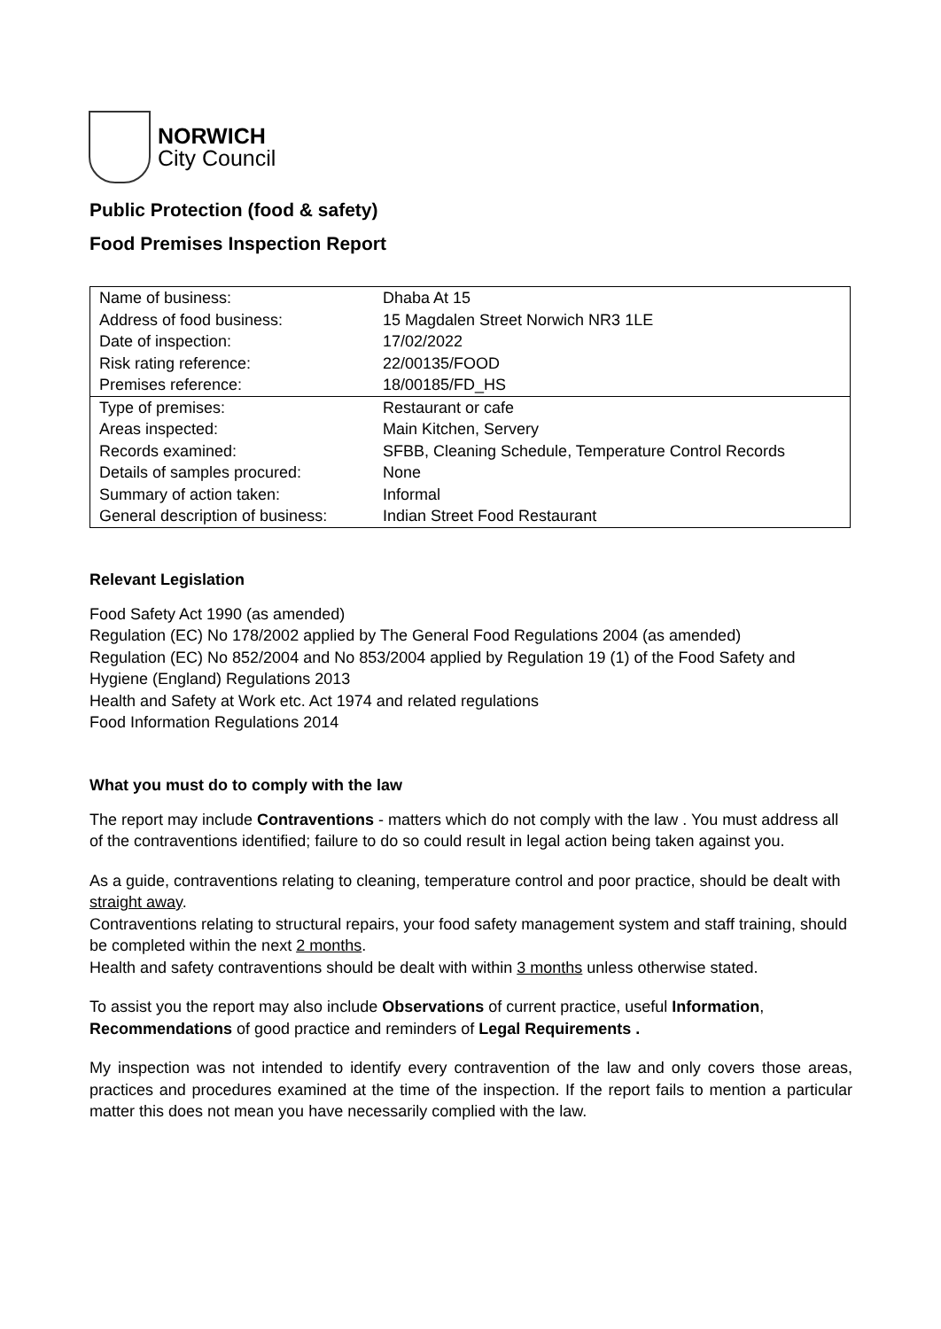NORWICH
City Council
Public Protection (food & safety)
Food Premises Inspection Report
| Name of business: | Dhaba At 15 |
| Address of food business: | 15 Magdalen Street Norwich NR3 1LE |
| Date of inspection: | 17/02/2022 |
| Risk rating reference: | 22/00135/FOOD |
| Premises reference: | 18/00185/FD_HS |
| Type of premises: | Restaurant or cafe |
| Areas inspected: | Main Kitchen, Servery |
| Records examined: | SFBB, Cleaning Schedule, Temperature Control Records |
| Details of samples procured: | None |
| Summary of action taken: | Informal |
| General description of business: | Indian Street Food Restaurant |
Relevant Legislation
Food Safety Act 1990 (as amended)
Regulation (EC) No 178/2002 applied by The General Food Regulations 2004 (as amended)
Regulation (EC) No 852/2004 and No 853/2004 applied by Regulation 19 (1) of the Food Safety and Hygiene (England) Regulations 2013
Health and Safety at Work etc. Act 1974 and related regulations
Food Information Regulations 2014
What you must do to comply with the law
The report may include Contraventions - matters which do not comply with the law . You must address all of the contraventions identified; failure to do so could result in legal action being taken against you.
As a guide, contraventions relating to cleaning, temperature control and poor practice, should be dealt with straight away.
Contraventions relating to structural repairs, your food safety management system and staff training, should be completed within the next 2 months.
Health and safety contraventions should be dealt with within 3 months unless otherwise stated.
To assist you the report may also include Observations of current practice, useful Information, Recommendations of good practice and reminders of Legal Requirements .
My inspection was not intended to identify every contravention of the law and only covers those areas, practices and procedures examined at the time of the inspection. If the report fails to mention a particular matter this does not mean you have necessarily complied with the law.